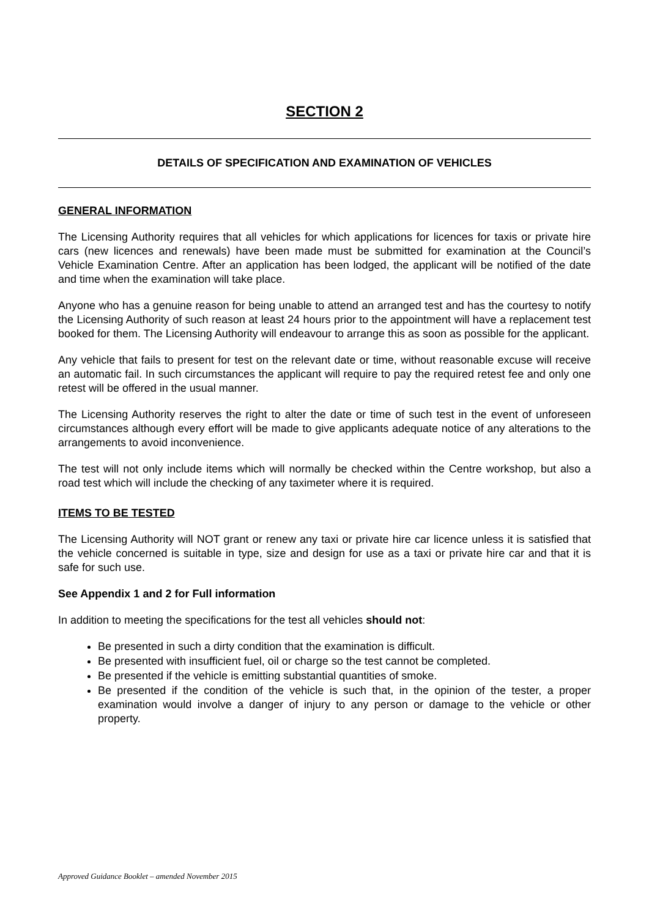SECTION 2
DETAILS OF SPECIFICATION AND EXAMINATION OF VEHICLES
GENERAL INFORMATION
The Licensing Authority requires that all vehicles for which applications for licences for taxis or private hire cars (new licences and renewals) have been made must be submitted for examination at the Council’s Vehicle Examination Centre. After an application has been lodged, the applicant will be notified of the date and time when the examination will take place.
Anyone who has a genuine reason for being unable to attend an arranged test and has the courtesy to notify the Licensing Authority of such reason at least 24 hours prior to the appointment will have a replacement test booked for them. The Licensing Authority will endeavour to arrange this as soon as possible for the applicant.
Any vehicle that fails to present for test on the relevant date or time, without reasonable excuse will receive an automatic fail. In such circumstances the applicant will require to pay the required retest fee and only one retest will be offered in the usual manner.
The Licensing Authority reserves the right to alter the date or time of such test in the event of unforeseen circumstances although every effort will be made to give applicants adequate notice of any alterations to the arrangements to avoid inconvenience.
The test will not only include items which will normally be checked within the Centre workshop, but also a road test which will include the checking of any taximeter where it is required.
ITEMS TO BE TESTED
The Licensing Authority will NOT grant or renew any taxi or private hire car licence unless it is satisfied that the vehicle concerned is suitable in type, size and design for use as a taxi or private hire car and that it is safe for such use.
See Appendix 1 and 2 for Full information
In addition to meeting the specifications for the test all vehicles should not:
Be presented in such a dirty condition that the examination is difficult.
Be presented with insufficient fuel, oil or charge so the test cannot be completed.
Be presented if the vehicle is emitting substantial quantities of smoke.
Be presented if the condition of the vehicle is such that, in the opinion of the tester, a proper examination would involve a danger of injury to any person or damage to the vehicle or other property.
Approved Guidance Booklet – amended November 2015